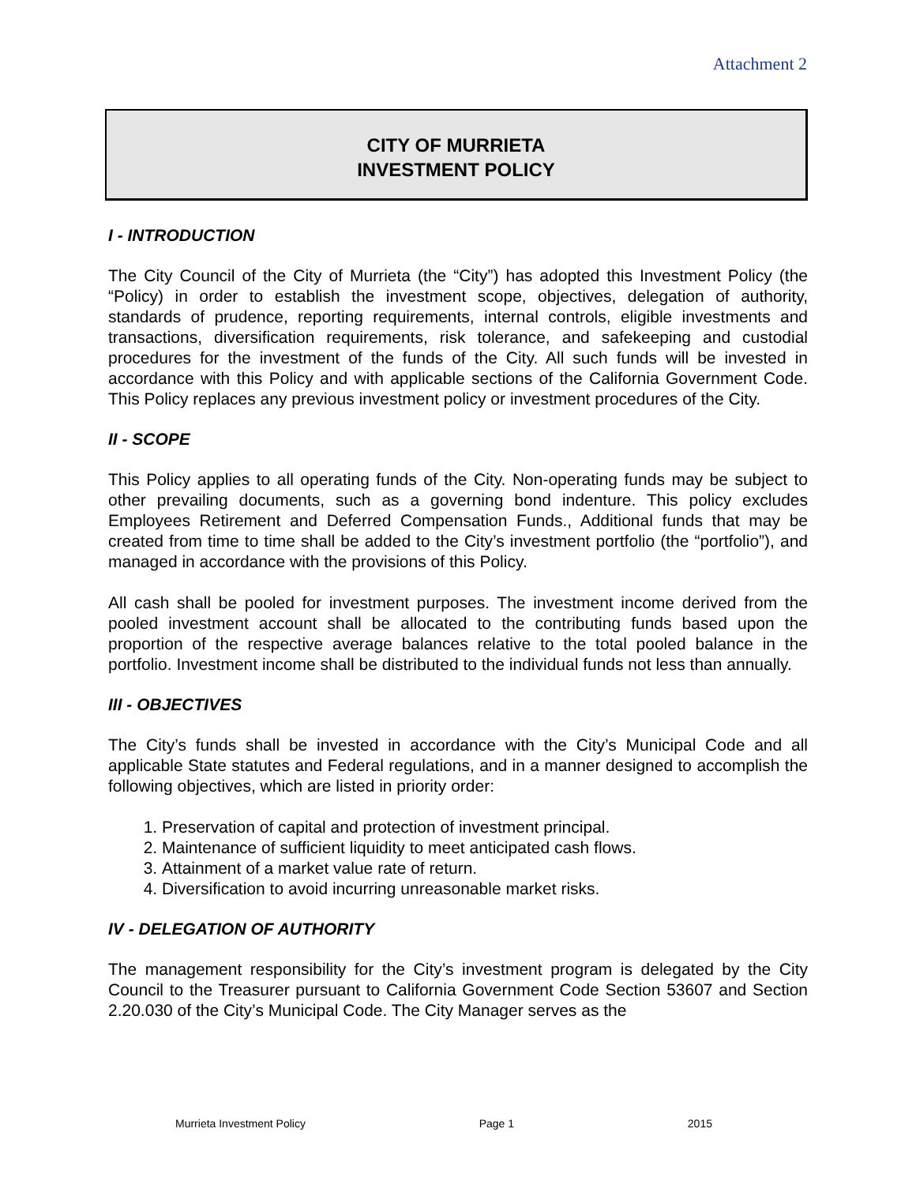Attachment 2
CITY OF MURRIETA
INVESTMENT POLICY
I - INTRODUCTION
The City Council of the City of Murrieta (the “City”) has adopted this Investment Policy (the “Policy) in order to establish the investment scope, objectives, delegation of authority, standards of prudence, reporting requirements, internal controls, eligible investments and transactions, diversification requirements, risk tolerance, and safekeeping and custodial procedures for the investment of the funds of the City. All such funds will be invested in accordance with this Policy and with applicable sections of the California Government Code. This Policy replaces any previous investment policy or investment procedures of the City.
II - SCOPE
This Policy applies to all operating funds of the City. Non-operating funds may be subject to other prevailing documents, such as a governing bond indenture. This policy excludes Employees Retirement and Deferred Compensation Funds., Additional funds that may be created from time to time shall be added to the City’s investment portfolio (the “portfolio”), and managed in accordance with the provisions of this Policy.
All cash shall be pooled for investment purposes. The investment income derived from the pooled investment account shall be allocated to the contributing funds based upon the proportion of the respective average balances relative to the total pooled balance in the portfolio. Investment income shall be distributed to the individual funds not less than annually.
III - OBJECTIVES
The City’s funds shall be invested in accordance with the City’s Municipal Code and all applicable State statutes and Federal regulations, and in a manner designed to accomplish the following objectives, which are listed in priority order:
1. Preservation of capital and protection of investment principal.
2. Maintenance of sufficient liquidity to meet anticipated cash flows.
3. Attainment of a market value rate of return.
4. Diversification to avoid incurring unreasonable market risks.
IV - DELEGATION OF AUTHORITY
The management responsibility for the City’s investment program is delegated by the City Council to the Treasurer pursuant to California Government Code Section 53607 and Section 2.20.030 of the City’s Municipal Code. The City Manager serves as the
Murrieta Investment Policy Page 1 2015